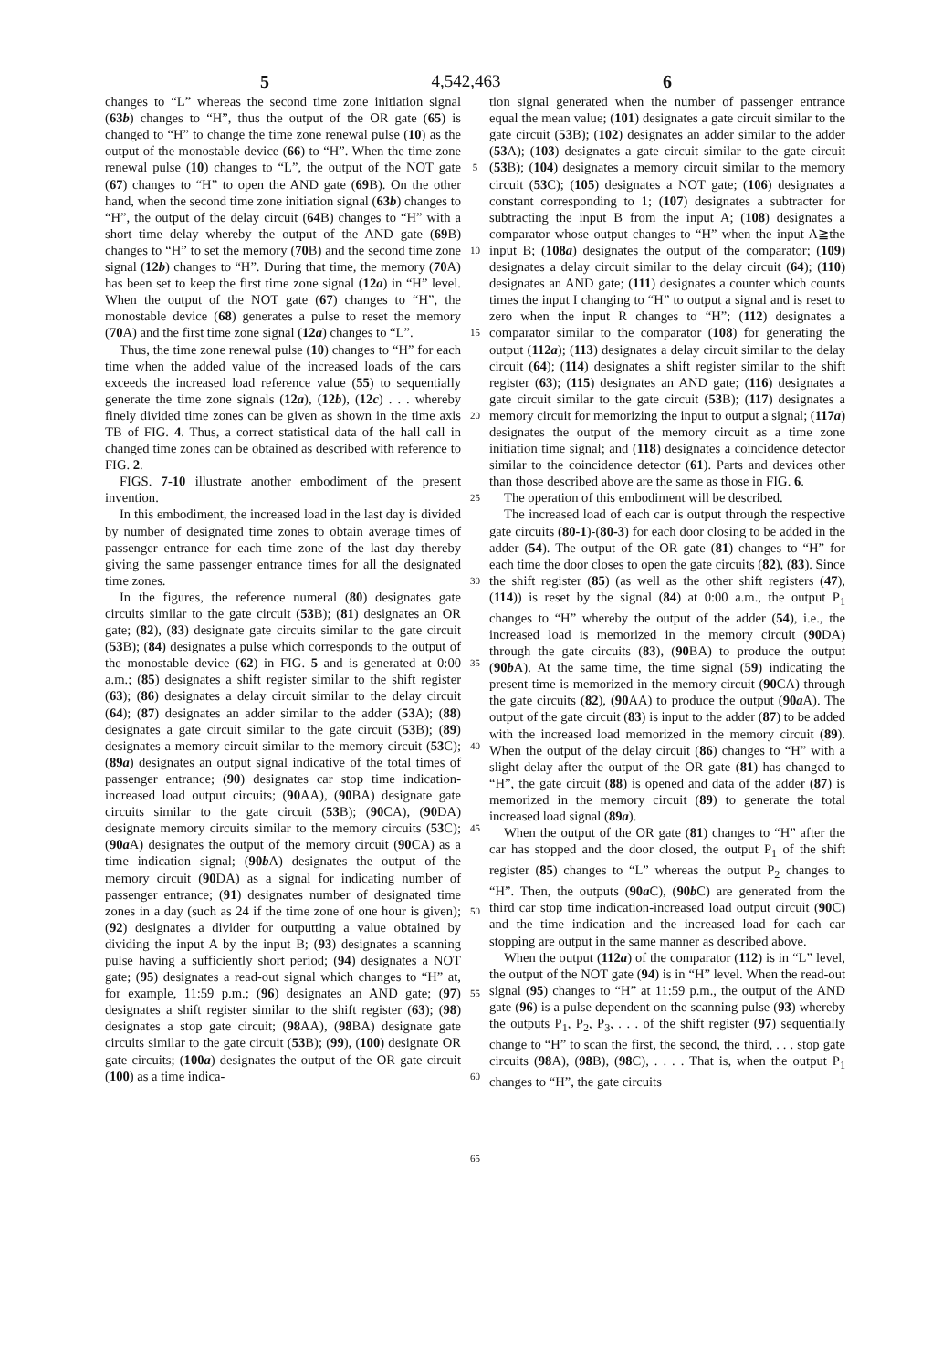5 4,542,463 6
changes to “L” whereas the second time zone initiation signal (63b) changes to “H”, thus the output of the OR gate (65) is changed to “H” to change the time zone renewal pulse (10) as the output of the monostable device (66) to “H”. When the time zone renewal pulse (10) changes to “L”, the output of the NOT gate (67) changes to “H” to open the AND gate (69 B). On the other hand, when the second time zone initiation signal (63b) changes to “H”, the output of the delay circuit (64 B) changes to “H” with a short time delay whereby the output of the AND gate (69 B) changes to “H” to set the memory (70 B) and the second time zone signal (12b) changes to “H”. During that time, the memory (70 A) has been set to keep the first time zone signal (12a) in “H” level. When the output of the NOT gate (67) changes to “H”, the monostable device (68) generates a pulse to reset the memory (70 A) and the first time zone signal (12a) changes to “L”.
Thus, the time zone renewal pulse (10) changes to “H” for each time when the added value of the increased loads of the cars exceeds the increased load reference value (55) to sequentially generate the time zone signals (12a), (12b), (12c) . . . whereby finely divided time zones can be given as shown in the time axis TB of FIG. 4. Thus, a correct statistical data of the hall call in changed time zones can be obtained as described with reference to FIG. 2.
FIGS. 7-10 illustrate another embodiment of the present invention.
In this embodiment, the increased load in the last day is divided by number of designated time zones to obtain average times of passenger entrance for each time zone of the last day thereby giving the same passenger entrance times for all the designated time zones.
In the figures, the reference numeral (80) designates gate circuits similar to the gate circuit (53 B); (81) designates an OR gate; (82), (83) designate gate circuits similar to the gate circuit (53 B); (84) designates a pulse which corresponds to the output of the monostable device (62) in FIG. 5 and is generated at 0:00 a.m.; (85) designates a shift register similar to the shift register (63); (86) designates a delay circuit similar to the delay circuit (64); (87) designates an adder similar to the adder (53 A); (88) designates a gate circuit similar to the gate circuit (53 B); (89) designates a memory circuit similar to the memory circuit (53 C); (89a) designates an output signal indicative of the total times of passenger entrance; (90) designates car stop time indication-increased load output circuits; (90 AA), (90 BA) designate gate circuits similar to the gate circuit (53 B); (90 CA), (90 DA) designate memory circuits similar to the memory circuits (53 C); (90a A) designates the output of the memory circuit (90 CA) as a time indication signal; (90b A) designates the output of the memory circuit (90 DA) as a signal for indicating number of passenger entrance; (91) designates number of designated time zones in a day (such as 24 if the time zone of one hour is given); (92) designates a divider for outputting a value obtained by dividing the input A by the input B; (93) designates a scanning pulse having a sufficiently short period; (94) designates a NOT gate; (95) designates a read-out signal which changes to “H” at, for example, 11:59 p.m.; (96) designates an AND gate; (97) designates a shift register similar to the shift register (63); (98) designates a stop gate circuit; (98 AA), (98 BA) designate gate circuits similar to the gate circuit (53 B); (99), (100) designate OR gate circuits; (100a) designates the output of the OR gate circuit (100) as a time indica-
5
10
15
20
25
30
35
40
45
50
55
60
65
tion signal generated when the number of passenger entrance equal the mean value; (101) designates a gate circuit similar to the gate circuit (53 B); (102) designates an adder similar to the adder (53 A); (103) designates a gate circuit similar to the gate circuit (53 B); (104) designates a memory circuit similar to the memory circuit (53 C); (105) designates a NOT gate; (106) designates a constant corresponding to 1; (107) designates a subtracter for subtracting the input B from the input A; (108) designates a comparator whose output changes to “H” when the input A≧the input B; (108a) designates the output of the comparator; (109) designates a delay circuit similar to the delay circuit (64); (110) designates an AND gate; (111) designates a counter which counts times the input I changing to “H” to output a signal and is reset to zero when the input R changes to “H”; (112) designates a comparator similar to the comparator (108) for generating the output (112a); (113) designates a delay circuit similar to the delay circuit (64); (114) designates a shift register similar to the shift register (63); (115) designates an AND gate; (116) designates a gate circuit similar to the gate circuit (53 B); (117) designates a memory circuit for memorizing the input to output a signal; (117a) designates the output of the memory circuit as a time zone initiation time signal; and (118) designates a coincidence detector similar to the coincidence detector (61). Parts and devices other than those described above are the same as those in FIG. 6.
The operation of this embodiment will be described.
The increased load of each car is output through the respective gate circuits (80-1)-(80-3) for each door closing to be added in the adder (54). The output of the OR gate (81) changes to “H” for each time the door closes to open the gate circuits (82), (83). Since the shift register (85) (as well as the other shift registers (47), (114)) is reset by the signal (84) at 0:00 a.m., the output P<sub>1</sub> changes to “H” whereby the output of the adder (54), i.e., the increased load is memorized in the memory circuit (90 DA) through the gate circuits (83), (90 BA) to produce the output (90b A). At the same time, the time signal (59) indicating the present time is memorized in the memory circuit (90 CA) through the gate circuits (82), (90 AA) to produce the output (90a A). The output of the gate circuit (83) is input to the adder (87) to be added with the increased load memorized in the memory circuit (89). When the output of the delay circuit (86) changes to “H” with a slight delay after the output of the OR gate (81) has changed to “H”, the gate circuit (88) is opened and data of the adder (87) is memorized in the memory circuit (89) to generate the total increased load signal (89a).
When the output of the OR gate (81) changes to “H” after the car has stopped and the door closed, the output P<sub>1</sub> of the shift register (85) changes to “L” whereas the output P<sub>2</sub> changes to “H”. Then, the outputs (90a C), (90b C) are generated from the third car stop time indication-increased load output circuit (90 C) and the time indication and the increased load for each car stopping are output in the same manner as described above.
When the output (112a) of the comparator (112) is in “L” level, the output of the NOT gate (94) is in “H” level. When the read-out signal (95) changes to “H” at 11:59 p.m., the output of the AND gate (96) is a pulse dependent on the scanning pulse (93) whereby the outputs P<sub>1</sub>, P<sub>2</sub>, P<sub>3</sub>, . . . of the shift register (97) sequentially change to “H” to scan the first, the second, the third, . . . stop gate circuits (98 A), (98 B), (98 C), . . . . That is, when the output P<sub>1</sub> changes to “H”, the gate circuits